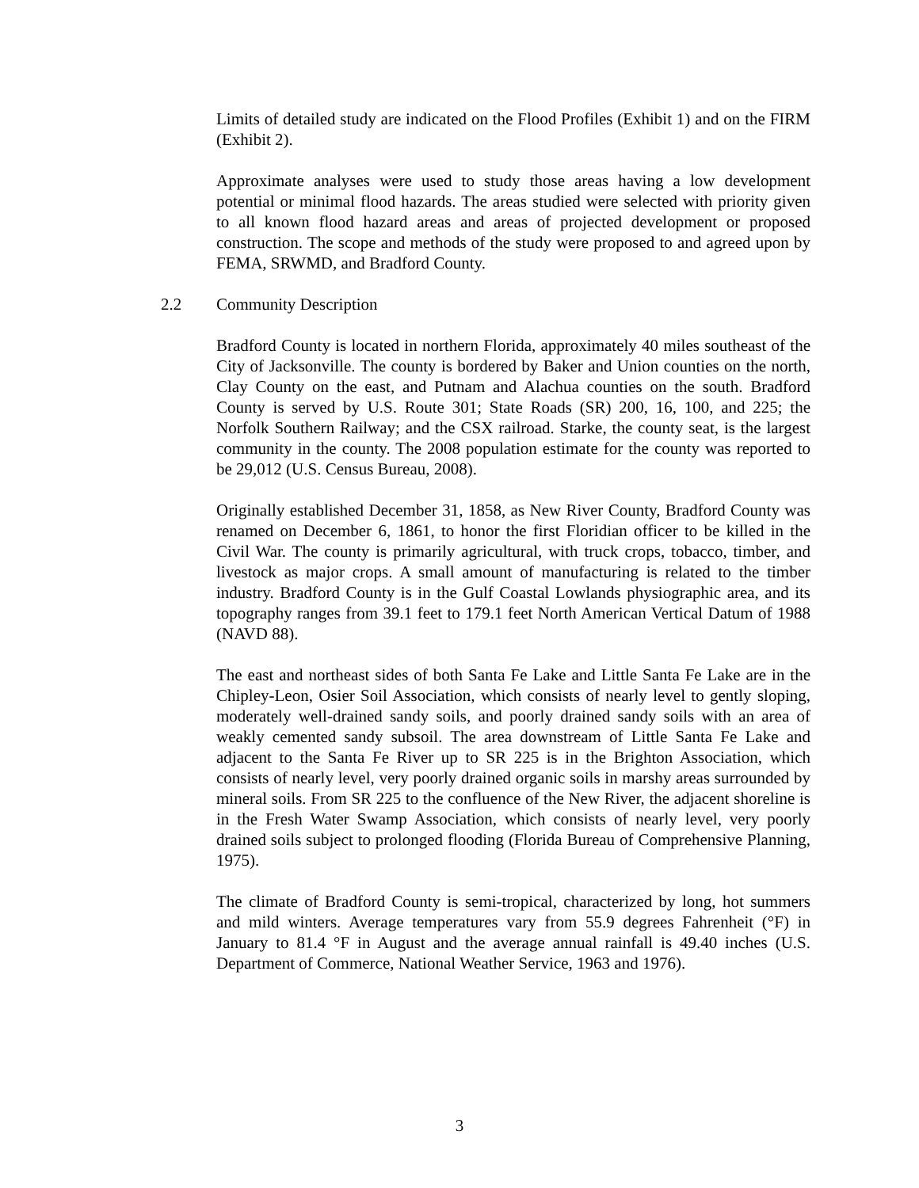Limits of detailed study are indicated on the Flood Profiles (Exhibit 1) and on the FIRM (Exhibit 2).
Approximate analyses were used to study those areas having a low development potential or minimal flood hazards. The areas studied were selected with priority given to all known flood hazard areas and areas of projected development or proposed construction. The scope and methods of the study were proposed to and agreed upon by FEMA, SRWMD, and Bradford County.
2.2 Community Description
Bradford County is located in northern Florida, approximately 40 miles southeast of the City of Jacksonville. The county is bordered by Baker and Union counties on the north, Clay County on the east, and Putnam and Alachua counties on the south. Bradford County is served by U.S. Route 301; State Roads (SR) 200, 16, 100, and 225; the Norfolk Southern Railway; and the CSX railroad. Starke, the county seat, is the largest community in the county. The 2008 population estimate for the county was reported to be 29,012 (U.S. Census Bureau, 2008).
Originally established December 31, 1858, as New River County, Bradford County was renamed on December 6, 1861, to honor the first Floridian officer to be killed in the Civil War. The county is primarily agricultural, with truck crops, tobacco, timber, and livestock as major crops. A small amount of manufacturing is related to the timber industry. Bradford County is in the Gulf Coastal Lowlands physiographic area, and its topography ranges from 39.1 feet to 179.1 feet North American Vertical Datum of 1988 (NAVD 88).
The east and northeast sides of both Santa Fe Lake and Little Santa Fe Lake are in the Chipley-Leon, Osier Soil Association, which consists of nearly level to gently sloping, moderately well-drained sandy soils, and poorly drained sandy soils with an area of weakly cemented sandy subsoil. The area downstream of Little Santa Fe Lake and adjacent to the Santa Fe River up to SR 225 is in the Brighton Association, which consists of nearly level, very poorly drained organic soils in marshy areas surrounded by mineral soils. From SR 225 to the confluence of the New River, the adjacent shoreline is in the Fresh Water Swamp Association, which consists of nearly level, very poorly drained soils subject to prolonged flooding (Florida Bureau of Comprehensive Planning, 1975).
The climate of Bradford County is semi-tropical, characterized by long, hot summers and mild winters. Average temperatures vary from 55.9 degrees Fahrenheit (°F) in January to 81.4 °F in August and the average annual rainfall is 49.40 inches (U.S. Department of Commerce, National Weather Service, 1963 and 1976).
3